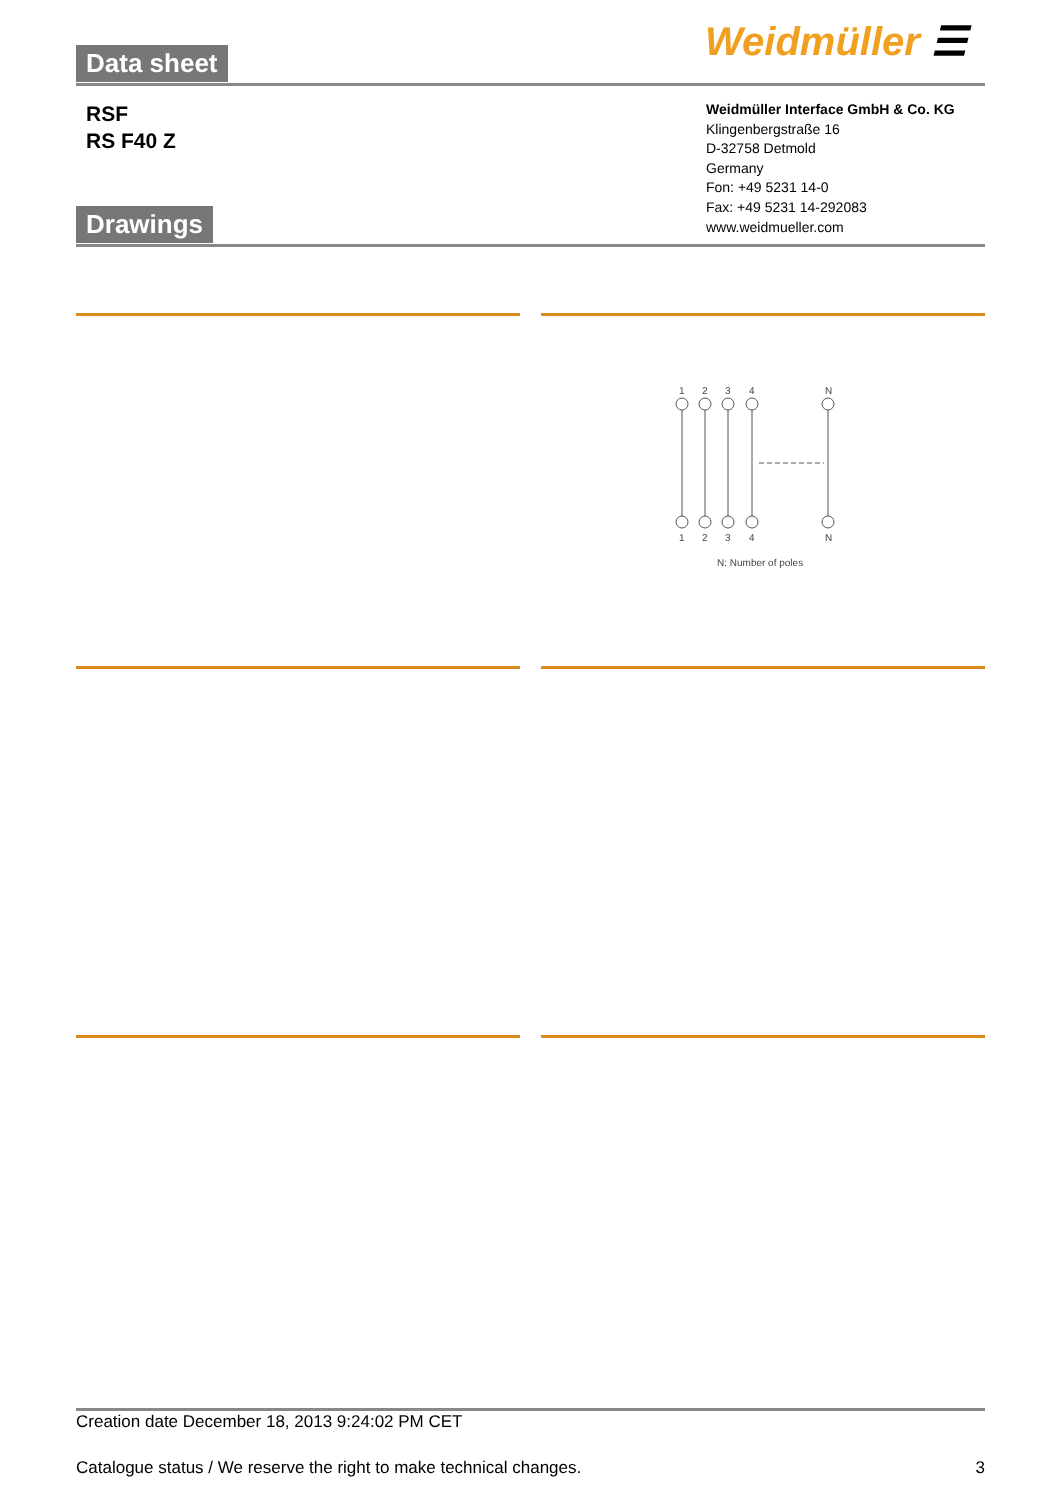Data sheet Weidmüller ☰
RSF
RS F40 Z
Weidmüller Interface GmbH & Co. KG
Klingenbergstraße 16
D-32758 Detmold
Germany
Fon: +49 5231 14-0
Fax: +49 5231 14-292083
www.weidmueller.com
Drawings
1
2
3
4
N
1
2
3
4
N
N: Number of poles
Creation date December 18, 2013 9:24:02 PM CET
Catalogue status / We reserve the right to make technical changes. 3